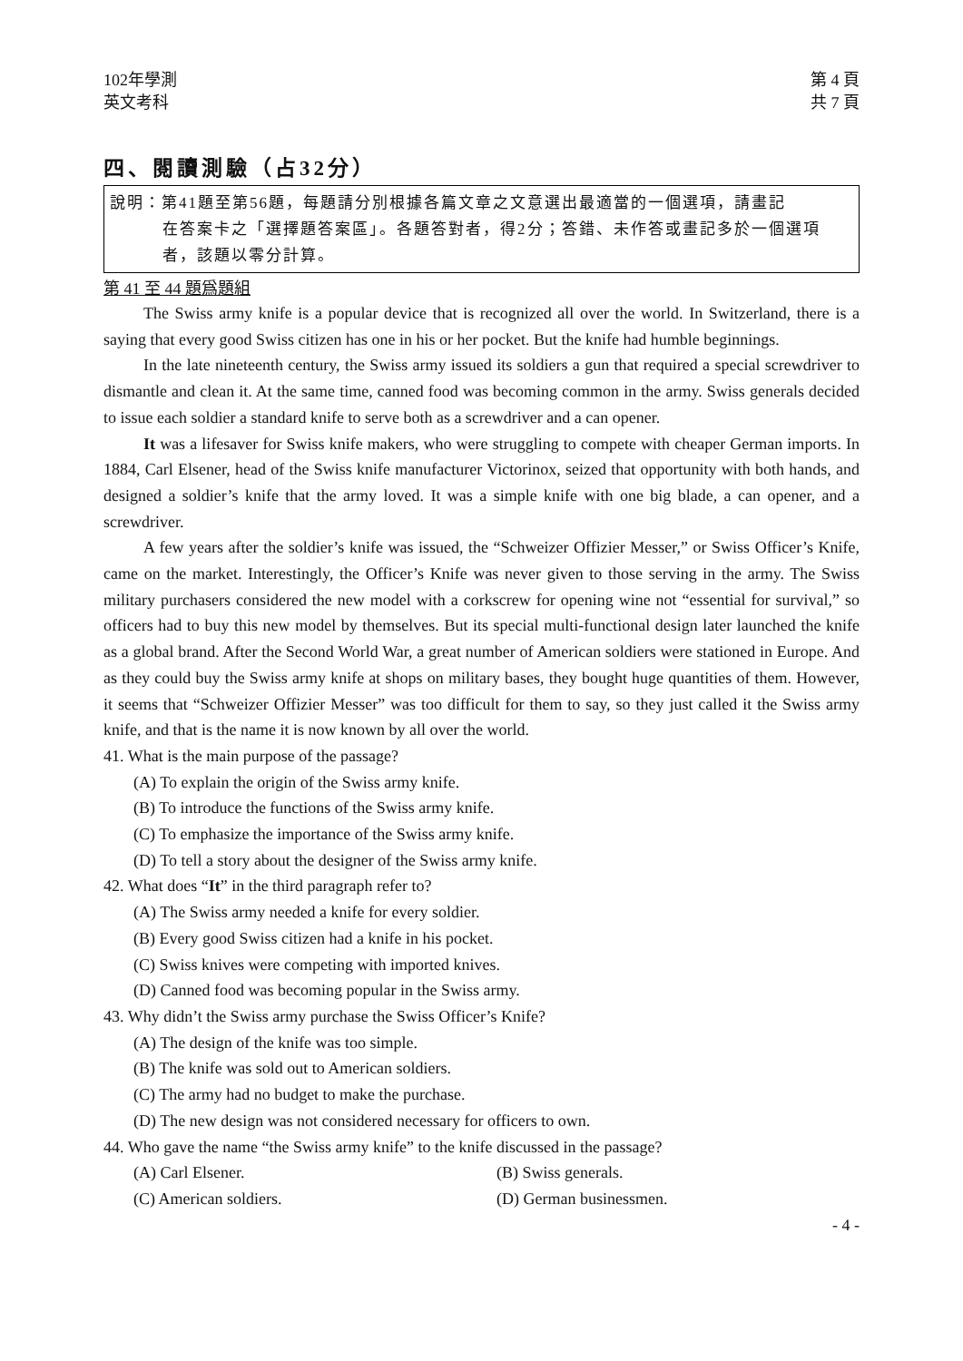102年學測
英文考科
第 4 頁
共 7 頁
四、閱讀測驗（占32分）
說明：第41題至第56題，每題請分別根據各篇文章之文意選出最適當的一個選項，請畫記
在答案卡之「選擇題答案區」。各題答對者，得2分；答錯、未作答或畫記多於一個選項者，該題以零分計算。
第 41 至 44 題爲題組
The Swiss army knife is a popular device that is recognized all over the world. In Switzerland, there is a saying that every good Swiss citizen has one in his or her pocket. But the knife had humble beginnings.
In the late nineteenth century, the Swiss army issued its soldiers a gun that required a special screwdriver to dismantle and clean it. At the same time, canned food was becoming common in the army. Swiss generals decided to issue each soldier a standard knife to serve both as a screwdriver and a can opener.
It was a lifesaver for Swiss knife makers, who were struggling to compete with cheaper German imports. In 1884, Carl Elsener, head of the Swiss knife manufacturer Victorinox, seized that opportunity with both hands, and designed a soldier’s knife that the army loved. It was a simple knife with one big blade, a can opener, and a screwdriver.
A few years after the soldier’s knife was issued, the “Schweizer Offizier Messer,” or Swiss Officer’s Knife, came on the market. Interestingly, the Officer’s Knife was never given to those serving in the army. The Swiss military purchasers considered the new model with a corkscrew for opening wine not “essential for survival,” so officers had to buy this new model by themselves. But its special multi-functional design later launched the knife as a global brand. After the Second World War, a great number of American soldiers were stationed in Europe. And as they could buy the Swiss army knife at shops on military bases, they bought huge quantities of them. However, it seems that “Schweizer Offizier Messer” was too difficult for them to say, so they just called it the Swiss army knife, and that is the name it is now known by all over the world.
41. What is the main purpose of the passage?
(A) To explain the origin of the Swiss army knife.
(B) To introduce the functions of the Swiss army knife.
(C) To emphasize the importance of the Swiss army knife.
(D) To tell a story about the designer of the Swiss army knife.
42. What does “It” in the third paragraph refer to?
(A) The Swiss army needed a knife for every soldier.
(B) Every good Swiss citizen had a knife in his pocket.
(C) Swiss knives were competing with imported knives.
(D) Canned food was becoming popular in the Swiss army.
43. Why didn’t the Swiss army purchase the Swiss Officer’s Knife?
(A) The design of the knife was too simple.
(B) The knife was sold out to American soldiers.
(C) The army had no budget to make the purchase.
(D) The new design was not considered necessary for officers to own.
44. Who gave the name “the Swiss army knife” to the knife discussed in the passage?
(A) Carl Elsener. (B) Swiss generals.
(C) American soldiers. (D) German businessmen.
- 4 -